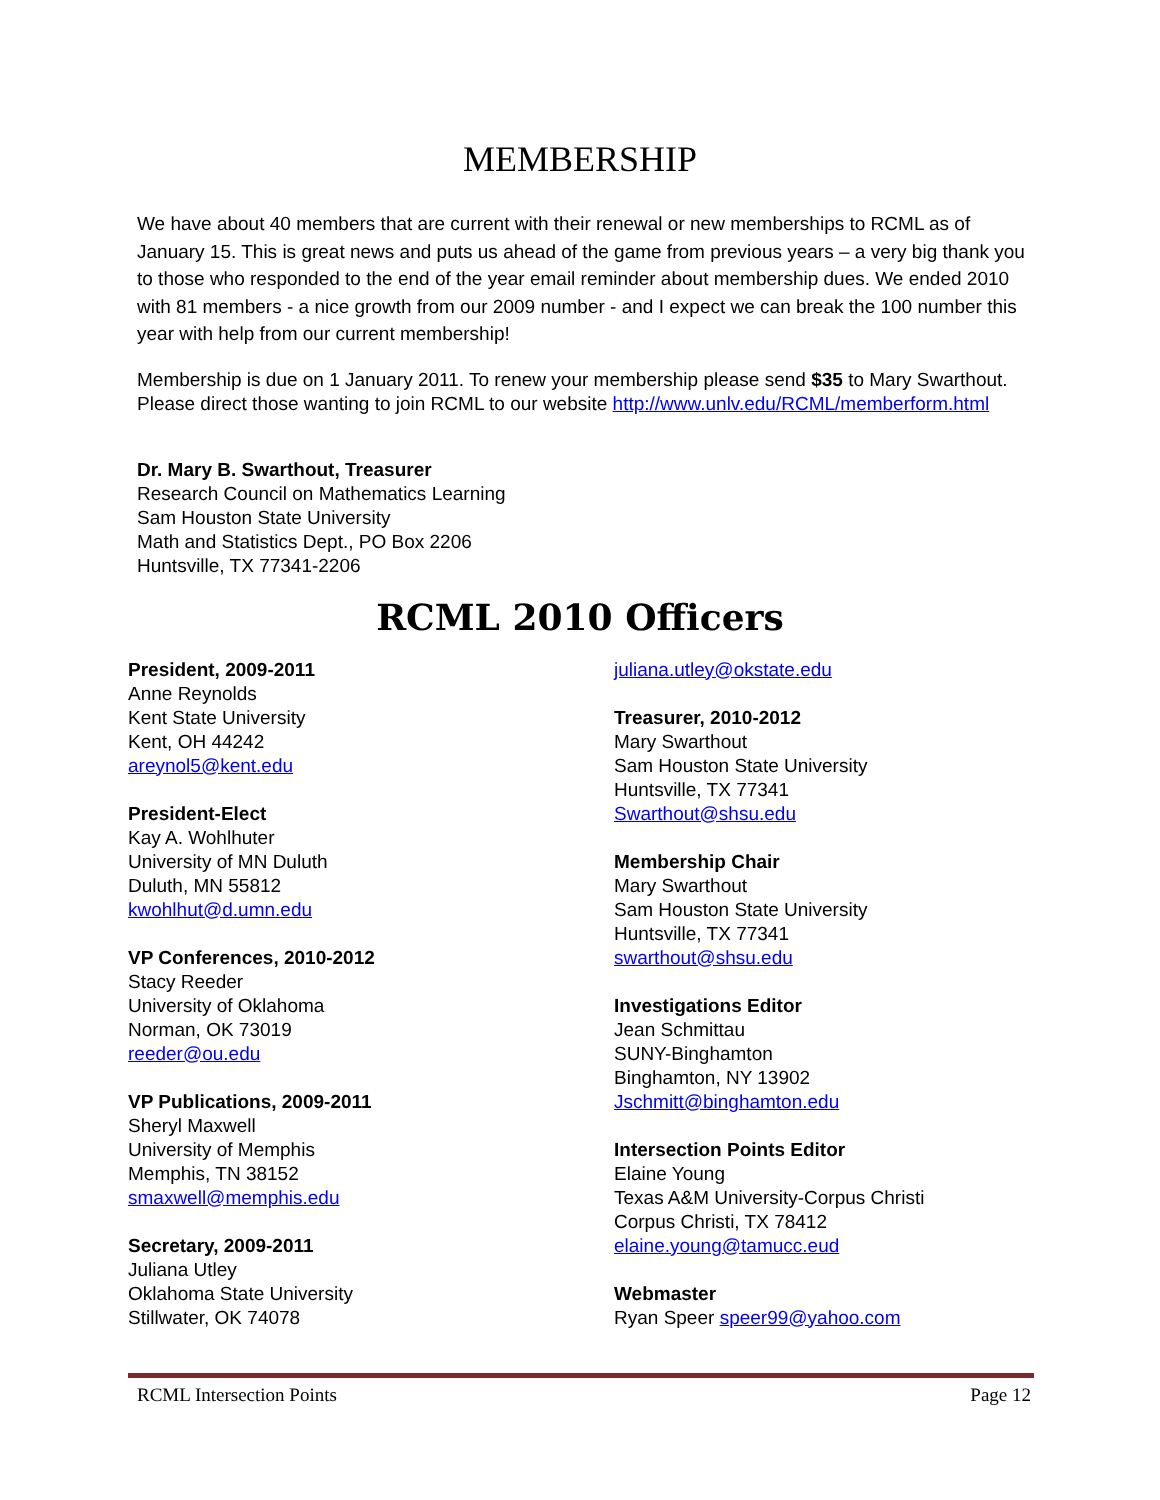MEMBERSHIP
We have about 40 members that are current with their renewal or new memberships to RCML as of January 15. This is great news and puts us ahead of the game from previous years – a very big thank you to those who responded to the end of the year email reminder about membership dues. We ended 2010 with 81 members - a nice growth from our 2009 number - and I expect we can break the 100 number this year with help from our current membership!
Membership is due on 1 January 2011. To renew your membership please send $35 to Mary Swarthout. Please direct those wanting to join RCML to our website http://www.unlv.edu/RCML/memberform.html
Dr. Mary B. Swarthout, Treasurer
Research Council on Mathematics Learning
Sam Houston State University
Math and Statistics Dept., PO Box 2206
Huntsville, TX 77341-2206
RCML 2010 Officers
President, 2009-2011
Anne Reynolds
Kent State University
Kent, OH 44242
areynol5@kent.edu
President-Elect
Kay A. Wohlhuter
University of MN Duluth
Duluth, MN 55812
kwohlhut@d.umn.edu
VP Conferences, 2010-2012
Stacy Reeder
University of Oklahoma
Norman, OK 73019
reeder@ou.edu
VP Publications, 2009-2011
Sheryl Maxwell
University of Memphis
Memphis, TN 38152
smaxwell@memphis.edu
Secretary, 2009-2011
Juliana Utley
Oklahoma State University
Stillwater, OK 74078
juliana.utley@okstate.edu
Treasurer, 2010-2012
Mary Swarthout
Sam Houston State University
Huntsville, TX 77341
Swarthout@shsu.edu
Membership Chair
Mary Swarthout
Sam Houston State University
Huntsville, TX 77341
swarthout@shsu.edu
Investigations Editor
Jean Schmittau
SUNY-Binghamton
Binghamton, NY 13902
Jschmitt@binghamton.edu
Intersection Points Editor
Elaine Young
Texas A&M University-Corpus Christi
Corpus Christi, TX 78412
elaine.young@tamucc.eud
Webmaster
Ryan Speer speer99@yahoo.com
RCML Intersection Points Page 12